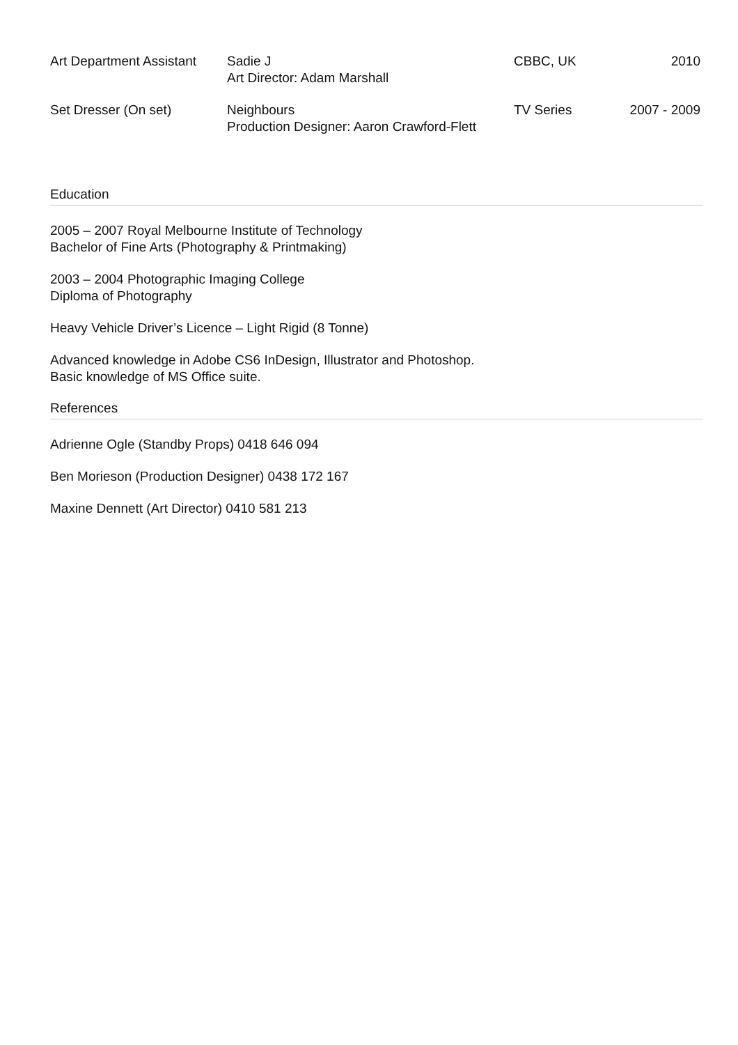| Art Department Assistant | Sadie J Art Director: Adam Marshall | CBBC, UK | 2010 |
| Set Dresser (On set) | Neighbours Production Designer: Aaron Crawford-Flett | TV Series | 2007 - 2009 |
Education
2005 – 2007 Royal Melbourne Institute of Technology
Bachelor of Fine Arts (Photography & Printmaking)
2003 – 2004 Photographic Imaging College
Diploma of Photography
Heavy Vehicle Driver’s Licence – Light Rigid (8 Tonne)
Advanced knowledge in Adobe CS6 InDesign, Illustrator and Photoshop.
Basic knowledge of MS Office suite.
References
Adrienne Ogle (Standby Props) 0418 646 094
Ben Morieson (Production Designer) 0438 172 167
Maxine Dennett (Art Director) 0410 581 213